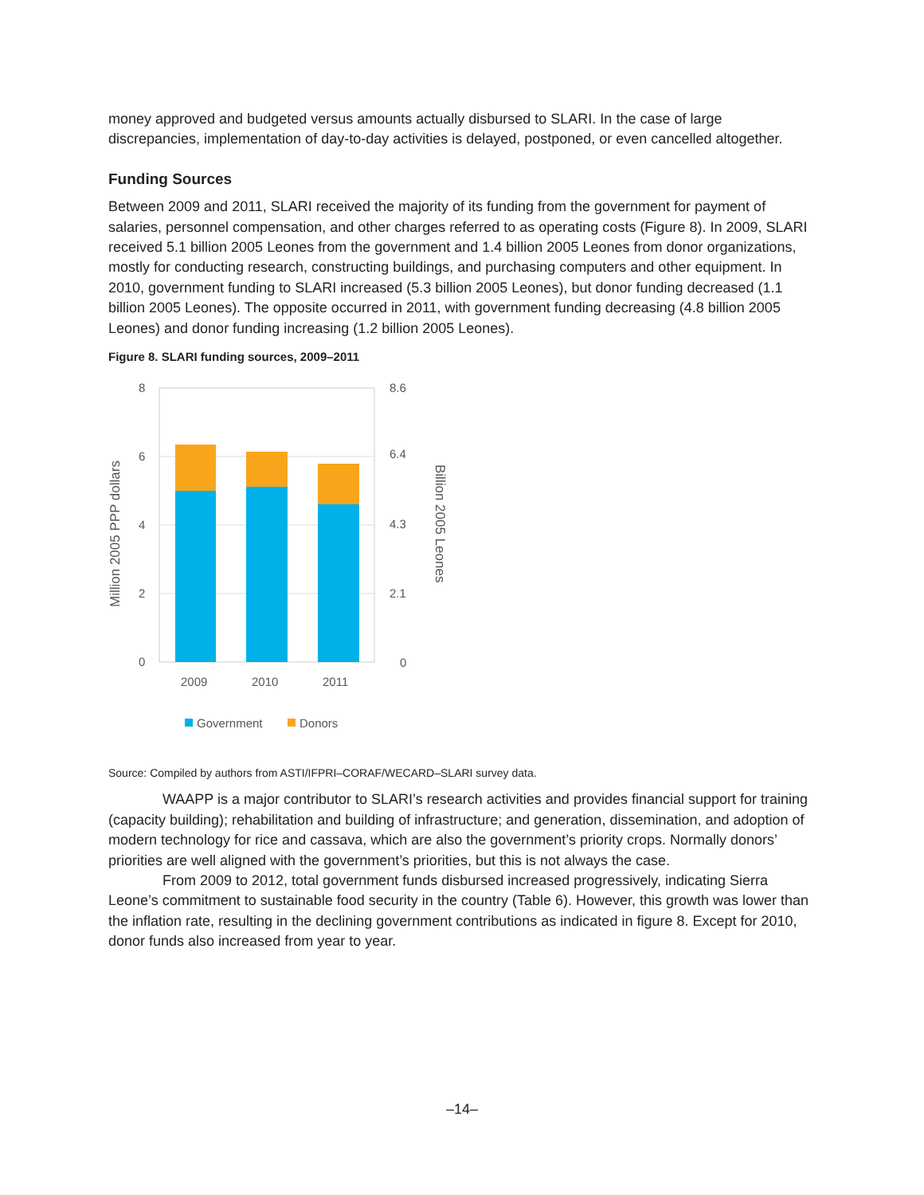money approved and budgeted versus amounts actually disbursed to SLARI. In the case of large discrepancies, implementation of day-to-day activities is delayed, postponed, or even cancelled altogether.
Funding Sources
Between 2009 and 2011, SLARI received the majority of its funding from the government for payment of salaries, personnel compensation, and other charges referred to as operating costs (Figure 8). In 2009, SLARI received 5.1 billion 2005 Leones from the government and 1.4 billion 2005 Leones from donor organizations, mostly for conducting research, constructing buildings, and purchasing computers and other equipment. In 2010, government funding to SLARI increased (5.3 billion 2005 Leones), but donor funding decreased (1.1 billion 2005 Leones). The opposite occurred in 2011, with government funding decreasing (4.8 billion 2005 Leones) and donor funding increasing (1.2 billion 2005 Leones).
Figure 8. SLARI funding sources, 2009–2011
8
6
4
2
0
8.6
6.4
4.3
2.1
0
2009
2010
2011
Million 2005 PPP dollars
Billion 2005 Leones
Government
Donors
Source: Compiled by authors from ASTI/IFPRI–CORAF/WECARD–SLARI survey data.
WAAPP is a major contributor to SLARI’s research activities and provides financial support for training (capacity building); rehabilitation and building of infrastructure; and generation, dissemination, and adoption of modern technology for rice and cassava, which are also the government’s priority crops. Normally donors’ priorities are well aligned with the government’s priorities, but this is not always the case.
From 2009 to 2012, total government funds disbursed increased progressively, indicating Sierra Leone’s commitment to sustainable food security in the country (Table 6). However, this growth was lower than the inflation rate, resulting in the declining government contributions as indicated in figure 8. Except for 2010, donor funds also increased from year to year.
–14–